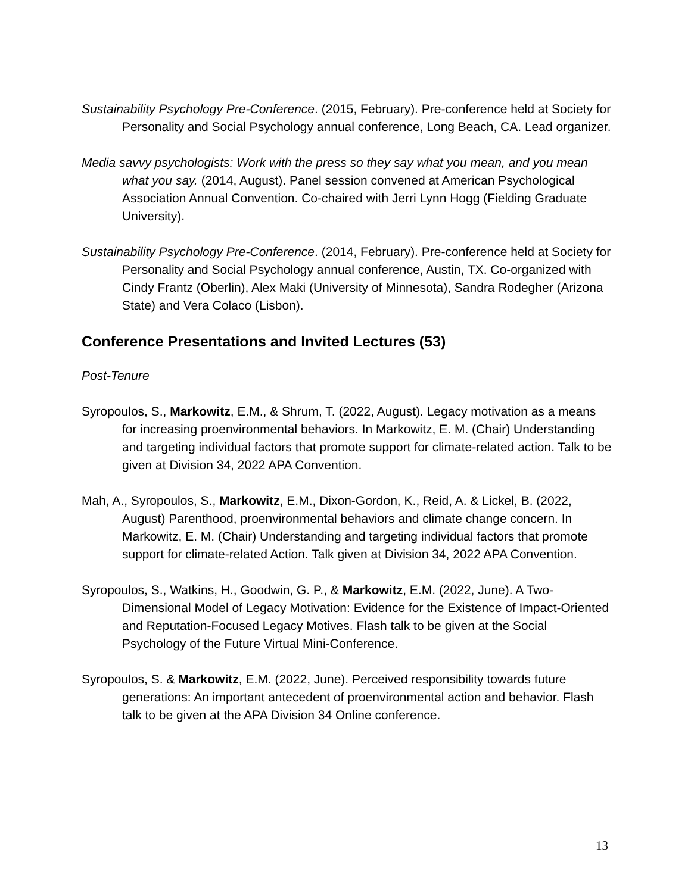Sustainability Psychology Pre-Conference. (2015, February). Pre-conference held at Society for Personality and Social Psychology annual conference, Long Beach, CA. Lead organizer.
Media savvy psychologists: Work with the press so they say what you mean, and you mean what you say. (2014, August). Panel session convened at American Psychological Association Annual Convention. Co-chaired with Jerri Lynn Hogg (Fielding Graduate University).
Sustainability Psychology Pre-Conference. (2014, February). Pre-conference held at Society for Personality and Social Psychology annual conference, Austin, TX. Co-organized with Cindy Frantz (Oberlin), Alex Maki (University of Minnesota), Sandra Rodegher (Arizona State) and Vera Colaco (Lisbon).
Conference Presentations and Invited Lectures (53)
Post-Tenure
Syropoulos, S., Markowitz, E.M., & Shrum, T. (2022, August). Legacy motivation as a means for increasing proenvironmental behaviors. In Markowitz, E. M. (Chair) Understanding and targeting individual factors that promote support for climate-related action. Talk to be given at Division 34, 2022 APA Convention.
Mah, A., Syropoulos, S., Markowitz, E.M., Dixon-Gordon, K., Reid, A. & Lickel, B. (2022, August) Parenthood, proenvironmental behaviors and climate change concern. In Markowitz, E. M. (Chair) Understanding and targeting individual factors that promote support for climate-related Action. Talk given at Division 34, 2022 APA Convention.
Syropoulos, S., Watkins, H., Goodwin, G. P., & Markowitz, E.M. (2022, June). A Two-Dimensional Model of Legacy Motivation: Evidence for the Existence of Impact-Oriented and Reputation-Focused Legacy Motives. Flash talk to be given at the Social Psychology of the Future Virtual Mini-Conference.
Syropoulos, S. & Markowitz, E.M. (2022, June). Perceived responsibility towards future generations: An important antecedent of proenvironmental action and behavior. Flash talk to be given at the APA Division 34 Online conference.
13